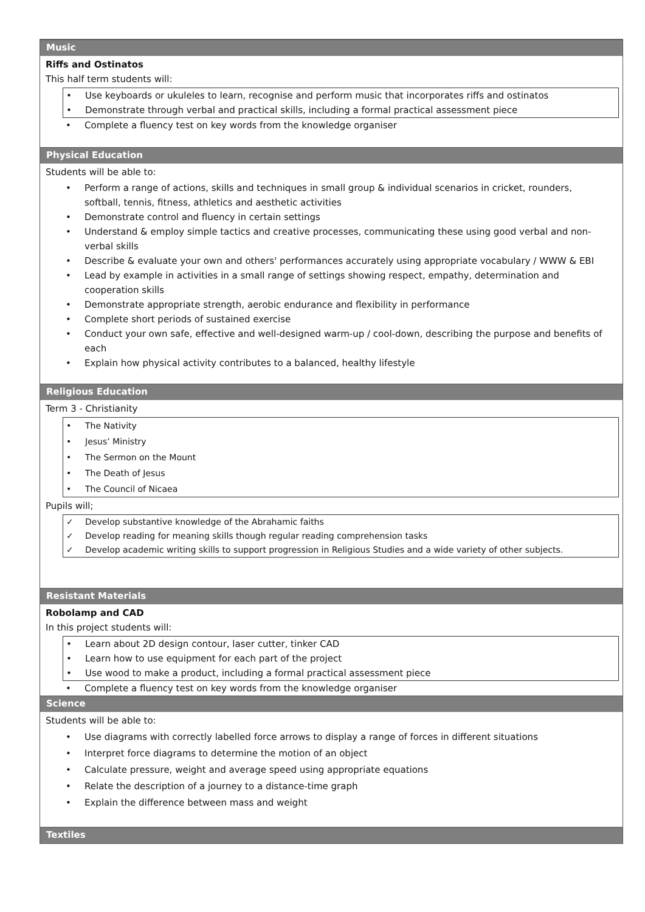Music
Riffs and Ostinatos
This half term students will:
Use keyboards or ukuleles to learn, recognise and perform music that incorporates riffs and ostinatos
Demonstrate through verbal and practical skills, including a formal practical assessment piece
Complete a fluency test on key words from the knowledge organiser
Physical Education
Students will be able to:
Perform a range of actions, skills and techniques in small group & individual scenarios in cricket, rounders, softball, tennis, fitness, athletics and aesthetic activities
Demonstrate control and fluency in certain settings
Understand & employ simple tactics and creative processes, communicating these using good verbal and non-verbal skills
Describe & evaluate your own and others' performances accurately using appropriate vocabulary / WWW & EBI
Lead by example in activities in a small range of settings showing respect, empathy, determination and cooperation skills
Demonstrate appropriate strength, aerobic endurance and flexibility in performance
Complete short periods of sustained exercise
Conduct your own safe, effective and well-designed warm-up / cool-down, describing the purpose and benefits of each
Explain how physical activity contributes to a balanced, healthy lifestyle
Religious Education
Term 3 - Christianity
The Nativity
Jesus’ Ministry
The Sermon on the Mount
The Death of Jesus
The Council of Nicaea
Pupils will;
Develop substantive knowledge of the Abrahamic faiths
Develop reading for meaning skills though regular reading comprehension tasks
Develop academic writing skills to support progression in Religious Studies and a wide variety of other subjects.
Resistant Materials
Robolamp and CAD
In this project students will:
Learn about 2D design contour, laser cutter, tinker CAD
Learn how to use equipment for each part of the project
Use wood to make a product, including a formal practical assessment piece
Complete a fluency test on key words from the knowledge organiser
Science
Students will be able to:
Use diagrams with correctly labelled force arrows to display a range of forces in different situations
Interpret force diagrams to determine the motion of an object
Calculate pressure, weight and average speed using appropriate equations
Relate the description of a journey to a distance-time graph
Explain the difference between mass and weight
Textiles